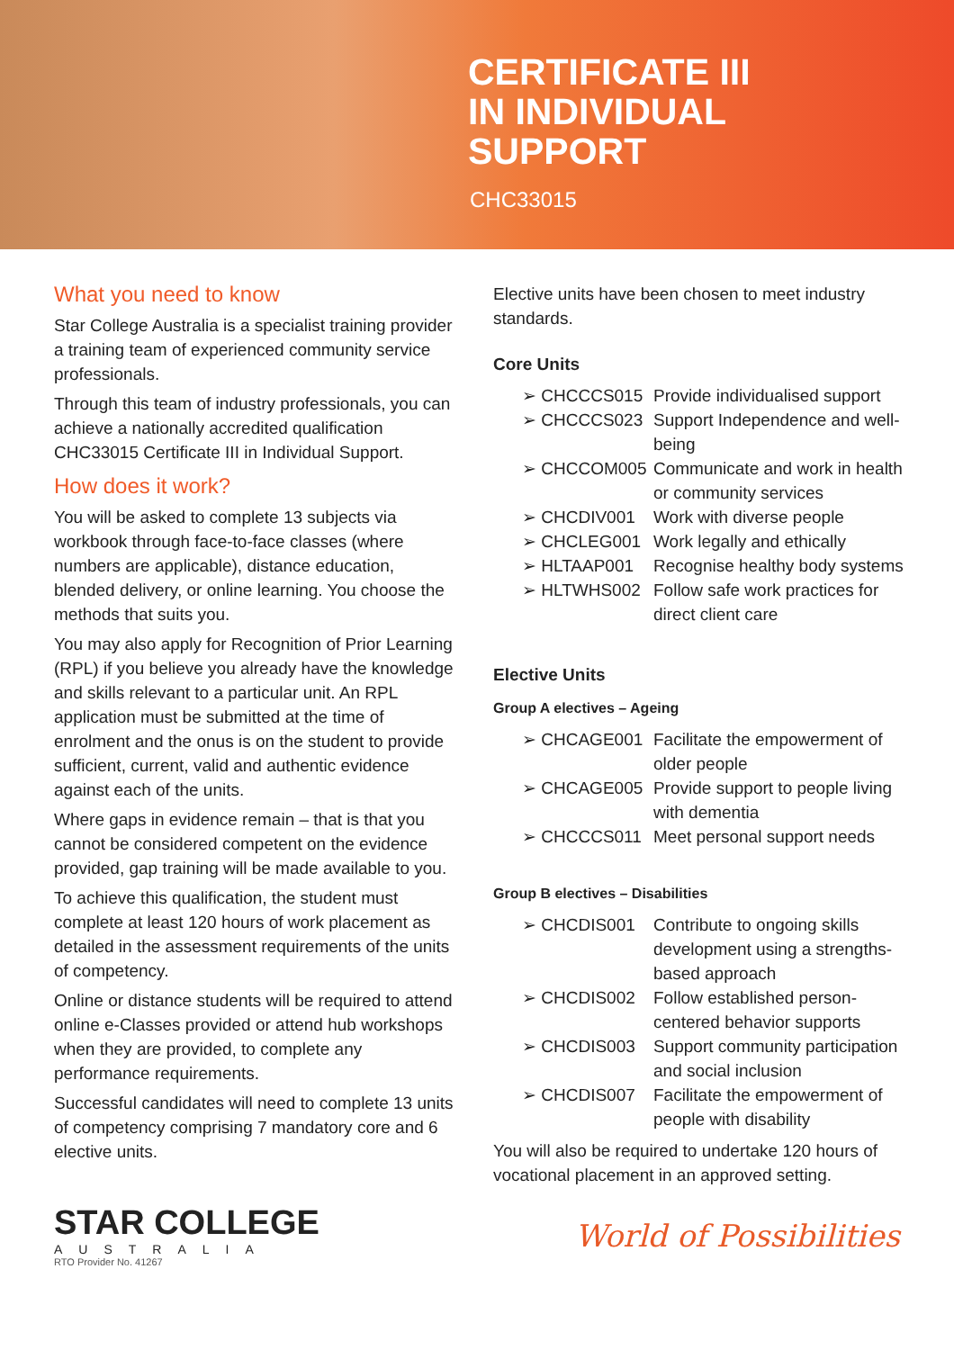CERTIFICATE III
IN INDIVIDUAL
SUPPORT
CHC33015
What you need to know
Star College Australia is a specialist training provider a training team of experienced community service professionals.
Through this team of industry professionals, you can achieve a nationally accredited qualification CHC33015 Certificate III in Individual Support.
How does it work?
You will be asked to complete 13 subjects via workbook through face-to-face classes (where numbers are applicable), distance education, blended delivery, or online learning. You choose the methods that suits you.
You may also apply for Recognition of Prior Learning (RPL) if you believe you already have the knowledge and skills relevant to a particular unit. An RPL application must be submitted at the time of enrolment and the onus is on the student to provide sufficient, current, valid and authentic evidence against each of the units.
Where gaps in evidence remain – that is that you cannot be considered competent on the evidence provided, gap training will be made available to you.
To achieve this qualification, the student must complete at least 120 hours of work placement as detailed in the assessment requirements of the units of competency.
Online or distance students will be required to attend online e-Classes provided or attend hub workshops when they are provided, to complete any performance requirements.
Successful candidates will need to complete 13 units of competency comprising 7 mandatory core and 6 elective units.
Elective units have been chosen to meet industry standards.
Core Units
➢ CHCCCS015 Provide individualised support
➢ CHCCCS023 Support Independence and well-being
➢ CHCCOM005 Communicate and work in health or community services
➢ CHCDIV001 Work with diverse people
➢ CHCLEG001 Work legally and ethically
➢ HLTAAP001 Recognise healthy body systems
➢ HLTWHS002 Follow safe work practices for direct client care
Elective Units
Group A electives – Ageing
➢ CHCAGE001 Facilitate the empowerment of older people
➢ CHCAGE005 Provide support to people living with dementia
➢ CHCCCS011 Meet personal support needs
Group B electives – Disabilities
➢ CHCDIS001 Contribute to ongoing skills development using a strengths-based approach
➢ CHCDIS002 Follow established person-centered behavior supports
➢ CHCDIS003 Support community participation and social inclusion
➢ CHCDIS007 Facilitate the empowerment of people with disability
You will also be required to undertake 120 hours of vocational placement in an approved setting.
STAR COLLEGE
AUSTRALIA
RTO Provider No. 41267
World of Possibilities